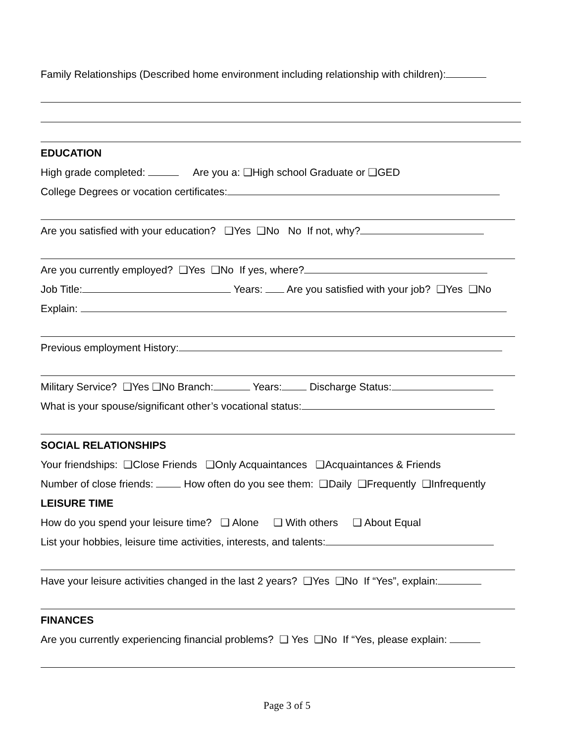Family Relationships (Described home environment including relationship with children):
EDUCATION
High grade completed: Are you a: ❑High school Graduate or ❑GED
College Degrees or vocation certificates:
Are you satisfied with your education? ❑Yes ❑No No If not, why?
Are you currently employed? ❑Yes ❑No If yes, where?
Job Title: Years: Are you satisfied with your job? ❑Yes ❑No
Explain:
Previous employment History:
Military Service? ❑Yes ❑No Branch: Years: Discharge Status:
What is your spouse/significant other’s vocational status:
SOCIAL RELATIONSHIPS
Your friendships: ❑Close Friends ❑Only Acquaintances ❑Acquaintances & Friends
Number of close friends: How often do you see them: ❑Daily ❑Frequently ❑Infrequently
LEISURE TIME
How do you spend your leisure time? ❑ Alone ❑ With others ❑ About Equal
List your hobbies, leisure time activities, interests, and talents:
Have your leisure activities changed in the last 2 years? ❑Yes ❑No If “Yes”, explain:
FINANCES
Are you currently experiencing financial problems? ❑ Yes ❑No If “Yes, please explain:
Page 3 of 5